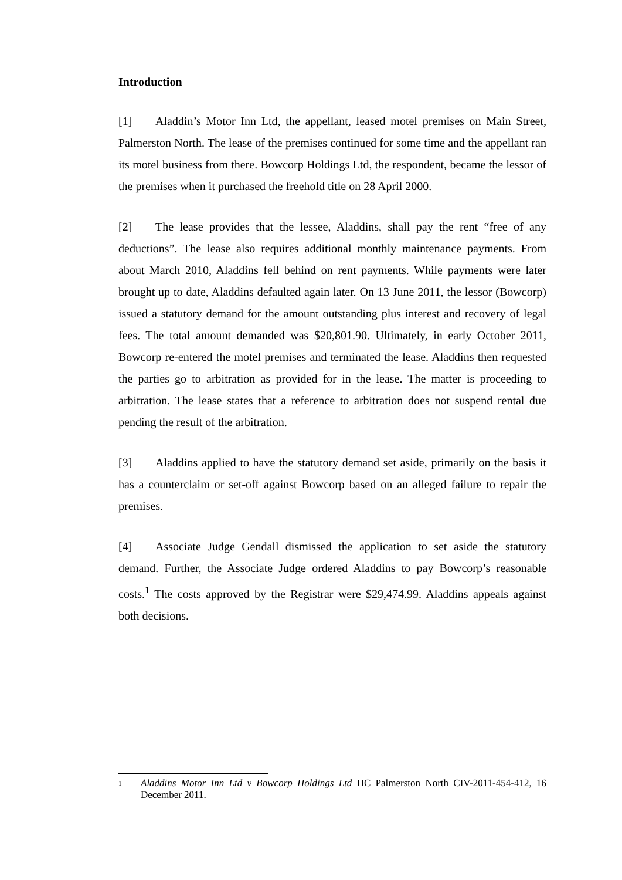Introduction
[1] Aladdin’s Motor Inn Ltd, the appellant, leased motel premises on Main Street, Palmerston North. The lease of the premises continued for some time and the appellant ran its motel business from there. Bowcorp Holdings Ltd, the respondent, became the lessor of the premises when it purchased the freehold title on 28 April 2000.
[2] The lease provides that the lessee, Aladdins, shall pay the rent “free of any deductions”. The lease also requires additional monthly maintenance payments. From about March 2010, Aladdins fell behind on rent payments. While payments were later brought up to date, Aladdins defaulted again later. On 13 June 2011, the lessor (Bowcorp) issued a statutory demand for the amount outstanding plus interest and recovery of legal fees. The total amount demanded was $20,801.90. Ultimately, in early October 2011, Bowcorp re-entered the motel premises and terminated the lease. Aladdins then requested the parties go to arbitration as provided for in the lease. The matter is proceeding to arbitration. The lease states that a reference to arbitration does not suspend rental due pending the result of the arbitration.
[3] Aladdins applied to have the statutory demand set aside, primarily on the basis it has a counterclaim or set-off against Bowcorp based on an alleged failure to repair the premises.
[4] Associate Judge Gendall dismissed the application to set aside the statutory demand. Further, the Associate Judge ordered Aladdins to pay Bowcorp’s reasonable costs.<sup>1</sup> The costs approved by the Registrar were $29,474.99. Aladdins appeals against both decisions.
1
Aladdins Motor Inn Ltd v Bowcorp Holdings Ltd HC Palmerston North CIV-2011-454-412, 16 December 2011.